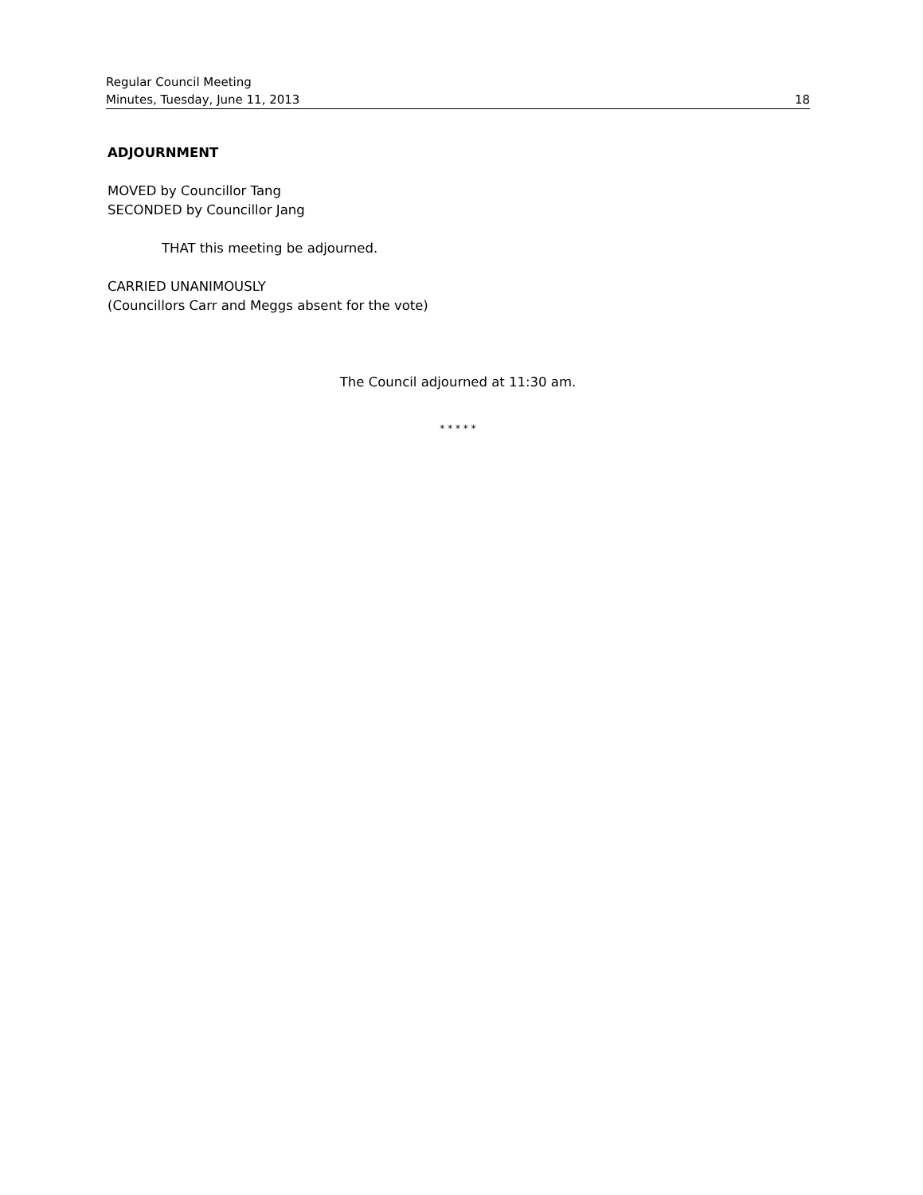Regular Council Meeting
Minutes, Tuesday, June 11, 2013 18
ADJOURNMENT
MOVED by Councillor Tang
SECONDED by Councillor Jang
THAT this meeting be adjourned.
CARRIED UNANIMOUSLY
(Councillors Carr and Meggs absent for the vote)
The Council adjourned at 11:30 am.
* * * * *